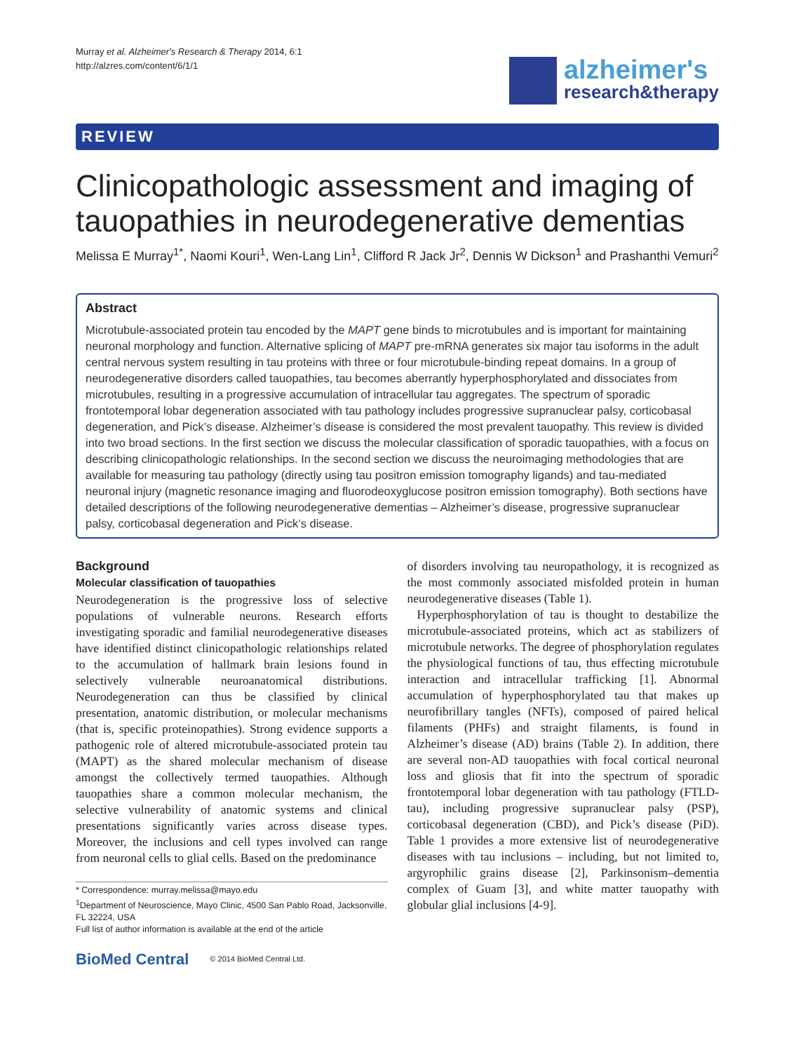Murray et al. Alzheimer's Research & Therapy 2014, 6:1
http://alzres.com/content/6/1/1
alzheimer's
research&therapy
REVIEW
Clinicopathologic assessment and imaging of tauopathies in neurodegenerative dementias
Melissa E Murray<sup>1*</sup>, Naomi Kouri<sup>1</sup>, Wen-Lang Lin<sup>1</sup>, Clifford R Jack Jr<sup>2</sup>, Dennis W Dickson<sup>1</sup> and Prashanthi Vemuri<sup>2</sup>
Abstract
Microtubule-associated protein tau encoded by the MAPT gene binds to microtubules and is important for maintaining neuronal morphology and function. Alternative splicing of MAPT pre-mRNA generates six major tau isoforms in the adult central nervous system resulting in tau proteins with three or four microtubule-binding repeat domains. In a group of neurodegenerative disorders called tauopathies, tau becomes aberrantly hyperphosphorylated and dissociates from microtubules, resulting in a progressive accumulation of intracellular tau aggregates. The spectrum of sporadic frontotemporal lobar degeneration associated with tau pathology includes progressive supranuclear palsy, corticobasal degeneration, and Pick’s disease. Alzheimer’s disease is considered the most prevalent tauopathy. This review is divided into two broad sections. In the first section we discuss the molecular classification of sporadic tauopathies, with a focus on describing clinicopathologic relationships. In the second section we discuss the neuroimaging methodologies that are available for measuring tau pathology (directly using tau positron emission tomography ligands) and tau-mediated neuronal injury (magnetic resonance imaging and fluorodeoxyglucose positron emission tomography). Both sections have detailed descriptions of the following neurodegenerative dementias – Alzheimer’s disease, progressive supranuclear palsy, corticobasal degeneration and Pick’s disease.
Background
Molecular classification of tauopathies
Neurodegeneration is the progressive loss of selective populations of vulnerable neurons. Research efforts investigating sporadic and familial neurodegenerative diseases have identified distinct clinicopathologic relationships related to the accumulation of hallmark brain lesions found in selectively vulnerable neuroanatomical distributions. Neurodegeneration can thus be classified by clinical presentation, anatomic distribution, or molecular mechanisms (that is, specific proteinopathies). Strong evidence supports a pathogenic role of altered microtubule-associated protein tau (MAPT) as the shared molecular mechanism of disease amongst the collectively termed tauopathies. Although tauopathies share a common molecular mechanism, the selective vulnerability of anatomic systems and clinical presentations significantly varies across disease types. Moreover, the inclusions and cell types involved can range from neuronal cells to glial cells. Based on the predominance
* Correspondence: murray.melissa@mayo.edu
<sup>1</sup> Department of Neuroscience, Mayo Clinic, 4500 San Pablo Road, Jacksonville, FL 32224, USA
Full list of author information is available at the end of the article
BioMed Central © 2014 BioMed Central Ltd.
of disorders involving tau neuropathology, it is recognized as the most commonly associated misfolded protein in human neurodegenerative diseases (Table 1).
Hyperphosphorylation of tau is thought to destabilize the microtubule-associated proteins, which act as stabilizers of microtubule networks. The degree of phosphorylation regulates the physiological functions of tau, thus effecting microtubule interaction and intracellular trafficking [1]. Abnormal accumulation of hyperphosphorylated tau that makes up neurofibrillary tangles (NFTs), composed of paired helical filaments (PHFs) and straight filaments, is found in Alzheimer’s disease (AD) brains (Table 2). In addition, there are several non-AD tauopathies with focal cortical neuronal loss and gliosis that fit into the spectrum of sporadic frontotemporal lobar degeneration with tau pathology (FTLD-tau), including progressive supranuclear palsy (PSP), corticobasal degeneration (CBD), and Pick’s disease (PiD). Table 1 provides a more extensive list of neurodegenerative diseases with tau inclusions – including, but not limited to, argyrophilic grains disease [2], Parkinsonism–dementia complex of Guam [3], and white matter tauopathy with globular glial inclusions [4-9].